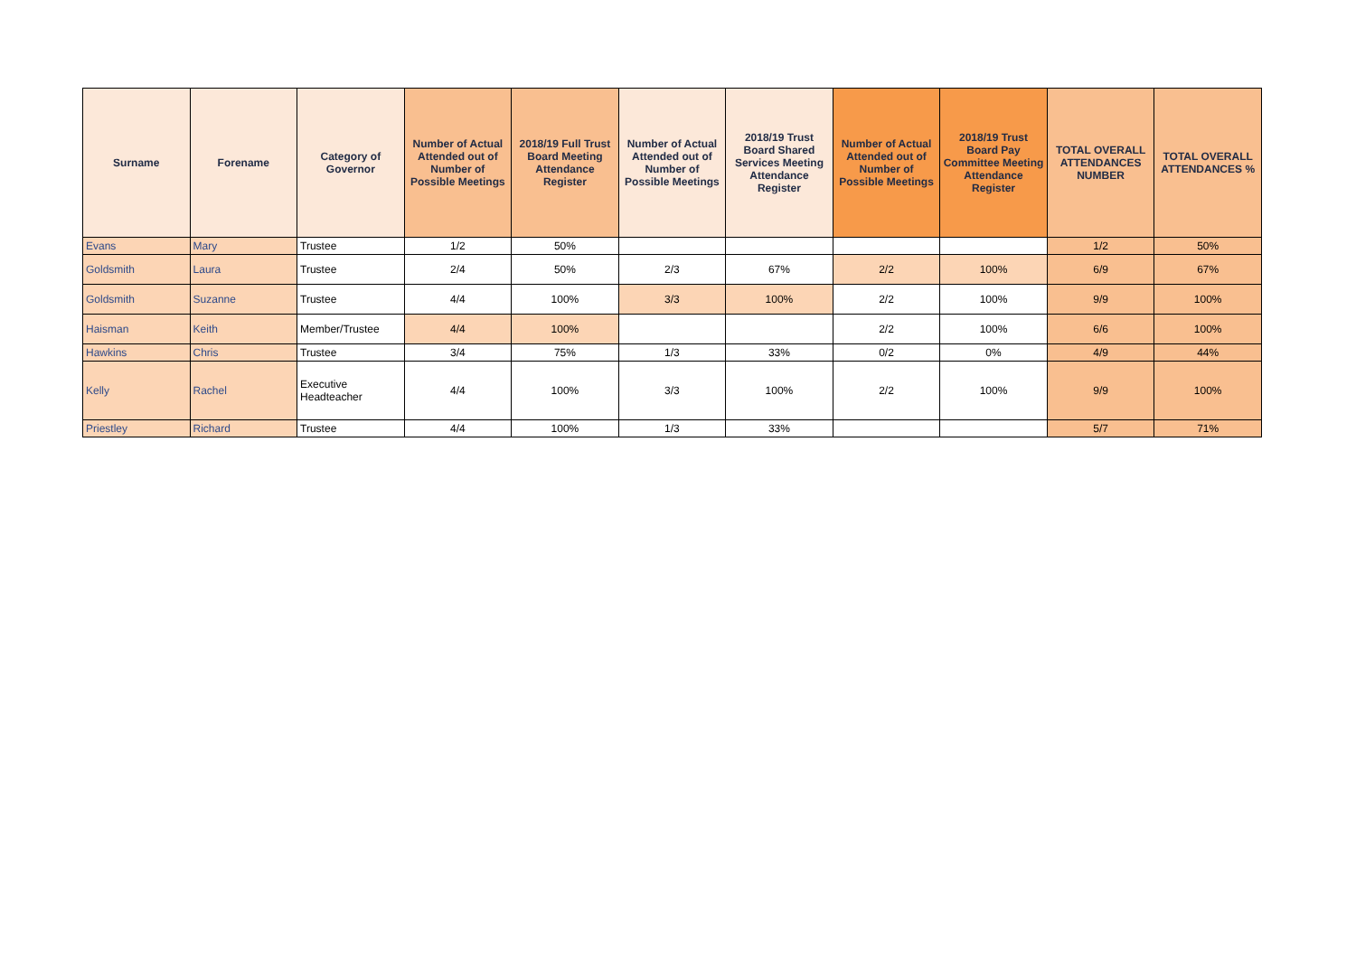| Surname | Forename | Category of Governor | Number of Actual Attended out of Number of Possible Meetings | 2018/19 Full Trust Board Meeting Attendance Register | Number of Actual Attended out of Number of Possible Meetings | 2018/19 Trust Board Shared Services Meeting Attendance Register | Number of Actual Attended out of Number of Possible Meetings | 2018/19 Trust Board Pay Committee Meeting Attendance Register | TOTAL OVERALL ATTENDANCES NUMBER | TOTAL OVERALL ATTENDANCES % |
| --- | --- | --- | --- | --- | --- | --- | --- | --- | --- | --- |
| Evans | Mary | Trustee | 1/2 | 50% | | | | | 1/2 | 50% |
| Goldsmith | Laura | Trustee | 2/4 | 50% | 2/3 | 67% | 2/2 | 100% | 6/9 | 67% |
| Goldsmith | Suzanne | Trustee | 4/4 | 100% | 3/3 | 100% | 2/2 | 100% | 9/9 | 100% |
| Haisman | Keith | Member/Trustee | 4/4 | 100% | | | 2/2 | 100% | 6/6 | 100% |
| Hawkins | Chris | Trustee | 3/4 | 75% | 1/3 | 33% | 0/2 | 0% | 4/9 | 44% |
| Kelly | Rachel | Executive Headteacher | 4/4 | 100% | 3/3 | 100% | 2/2 | 100% | 9/9 | 100% |
| Priestley | Richard | Trustee | 4/4 | 100% | 1/3 | 33% | | | 5/7 | 71% |